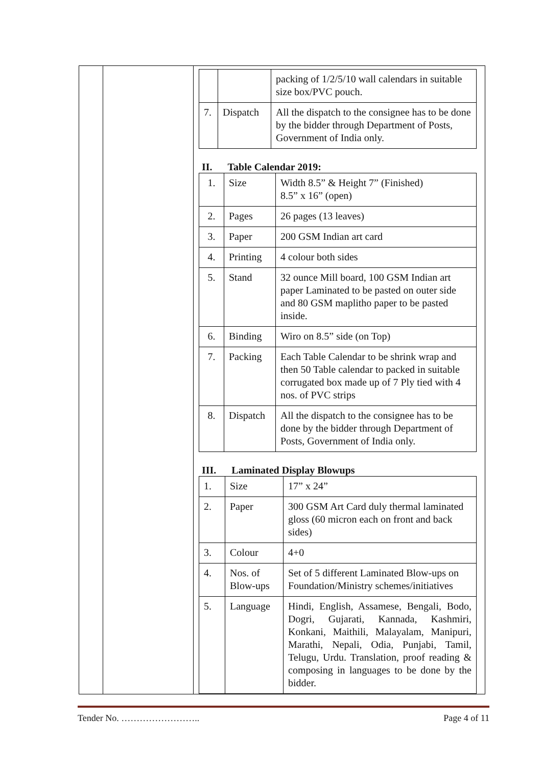| | | / / / packing of 1/2/5/10 wall calendars in suitable size box/PVC pouch. / / 7. / Dispatch / All the dispatch to the consignee has to be done by the bidder through Department of Posts, Government of India only. / II. Table Calendar 2019: / 1. / Size / Width 8.5” & Height 7” (Finished) 8.5” x 16” (open) / / 2. / Pages / 26 pages (13 leaves) / / 3. / Paper / 200 GSM Indian art card / / 4. / Printing / 4 colour both sides / / 5. / Stand / 32 ounce Mill board, 100 GSM Indian art paper Laminated to be pasted on outer side and 80 GSM maplitho paper to be pasted inside. / / 6. / Binding / Wiro on 8.5” side (on Top) / / 7. / Packing / Each Table Calendar to be shrink wrap and then 50 Table calendar to packed in suitable corrugated box made up of 7 Ply tied with 4 nos. of PVC strips / / 8. / Dispatch / All the dispatch to the consignee has to be done by the bidder through Department of Posts, Government of India only. / III. Laminated Display Blowups / 1. / Size / 17” x 24” / / 2. / Paper / 300 GSM Art Card duly thermal laminated gloss (60 micron each on front and back sides) / / 3. / Colour / 4+0 / / 4. / Nos. of Blow-ups / Set of 5 different Laminated Blow-ups on Foundation/Ministry schemes/initiatives / / 5. / Language / Hindi, English, Assamese, Bengali, Bodo, Dogri, Gujarati, Kannada, Kashmiri, Konkani, Maithili, Malayalam, Manipuri, Marathi, Nepali, Odia, Punjabi, Tamil, Telugu, Urdu. Translation, proof reading & composing in languages to be done by the bidder. / |
Tender No. …………………….. Page 4 of 11